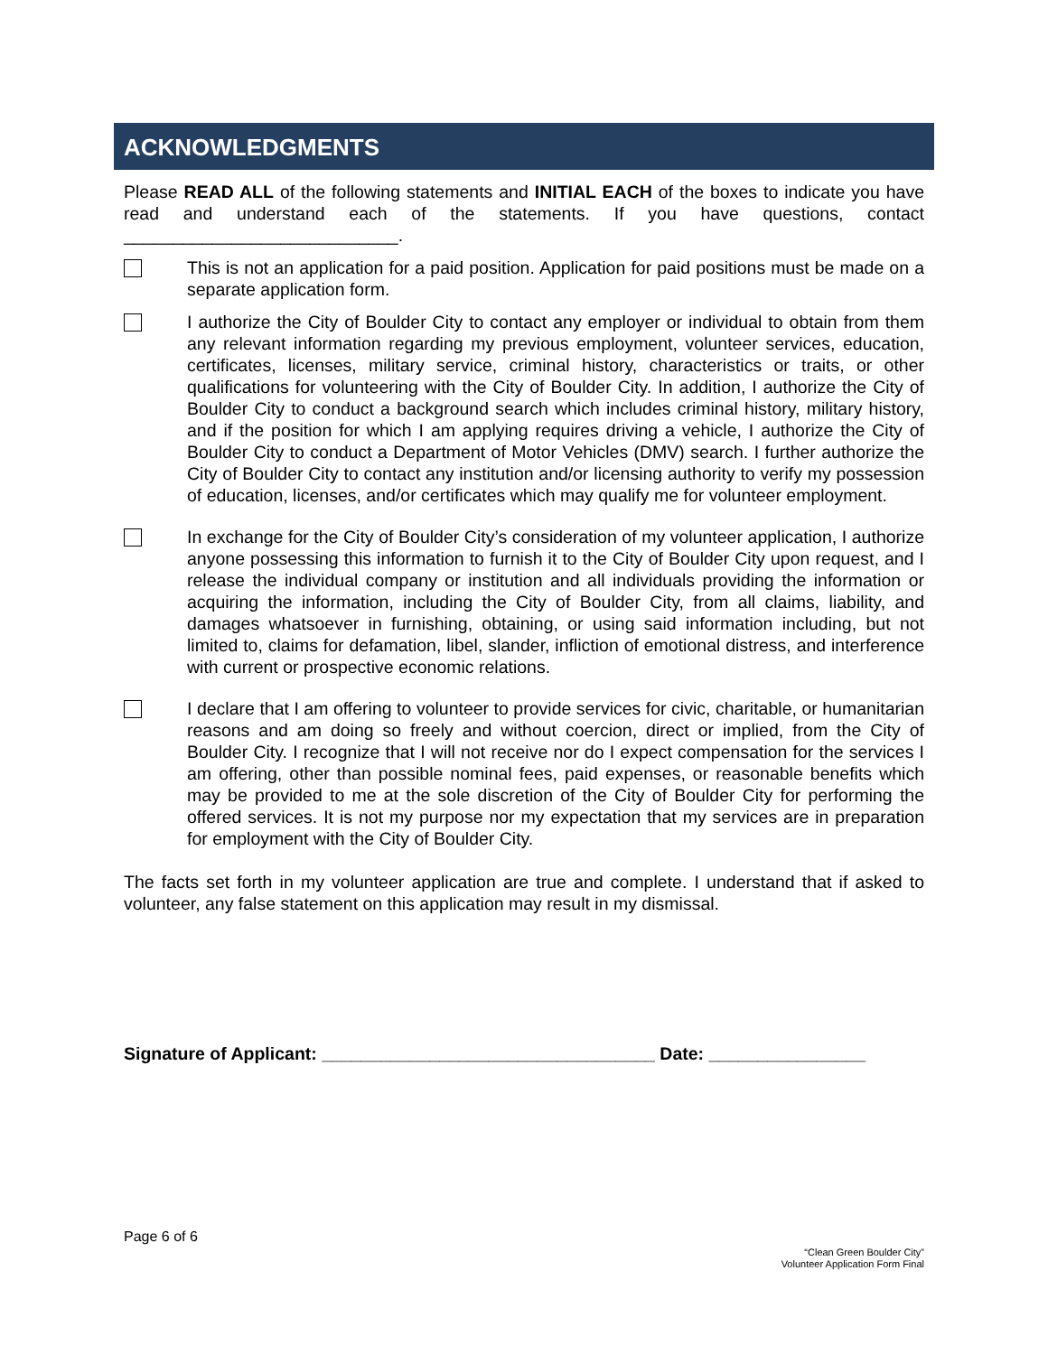ACKNOWLEDGMENTS
Please READ ALL of the following statements and INITIAL EACH of the boxes to indicate you have read and understand each of the statements. If you have questions, contact ____________________________.
This is not an application for a paid position. Application for paid positions must be made on a separate application form.
I authorize the City of Boulder City to contact any employer or individual to obtain from them any relevant information regarding my previous employment, volunteer services, education, certificates, licenses, military service, criminal history, characteristics or traits, or other qualifications for volunteering with the City of Boulder City. In addition, I authorize the City of Boulder City to conduct a background search which includes criminal history, military history, and if the position for which I am applying requires driving a vehicle, I authorize the City of Boulder City to conduct a Department of Motor Vehicles (DMV) search. I further authorize the City of Boulder City to contact any institution and/or licensing authority to verify my possession of education, licenses, and/or certificates which may qualify me for volunteer employment.
In exchange for the City of Boulder City’s consideration of my volunteer application, I authorize anyone possessing this information to furnish it to the City of Boulder City upon request, and I release the individual company or institution and all individuals providing the information or acquiring the information, including the City of Boulder City, from all claims, liability, and damages whatsoever in furnishing, obtaining, or using said information including, but not limited to, claims for defamation, libel, slander, infliction of emotional distress, and interference with current or prospective economic relations.
I declare that I am offering to volunteer to provide services for civic, charitable, or humanitarian reasons and am doing so freely and without coercion, direct or implied, from the City of Boulder City. I recognize that I will not receive nor do I expect compensation for the services I am offering, other than possible nominal fees, paid expenses, or reasonable benefits which may be provided to me at the sole discretion of the City of Boulder City for performing the offered services. It is not my purpose nor my expectation that my services are in preparation for employment with the City of Boulder City.
The facts set forth in my volunteer application are true and complete. I understand that if asked to volunteer, any false statement on this application may result in my dismissal.
Signature of Applicant: __________________________________ Date: ________________
Page 6 of 6
“Clean Green Boulder City”
Volunteer Application Form Final